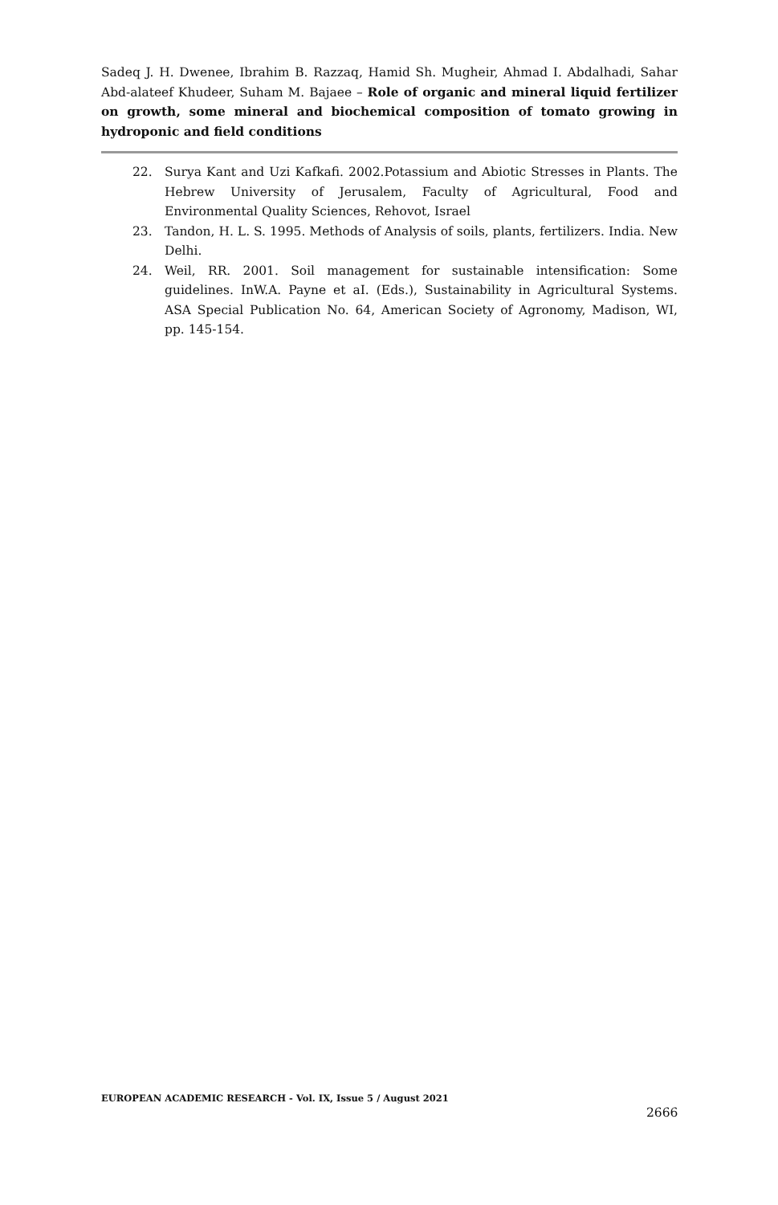Sadeq J. H. Dwenee, Ibrahim B. Razzaq, Hamid Sh. Mugheir, Ahmad I. Abdalhadi, Sahar Abd-alateef Khudeer, Suham M. Bajaee – Role of organic and mineral liquid fertilizer on growth, some mineral and biochemical composition of tomato growing in hydroponic and field conditions
22. Surya Kant and Uzi Kafkafi. 2002.Potassium and Abiotic Stresses in Plants. The Hebrew University of Jerusalem, Faculty of Agricultural, Food and Environmental Quality Sciences, Rehovot, Israel
23. Tandon, H. L. S. 1995. Methods of Analysis of soils, plants, fertilizers. India. New Delhi.
24. Weil, RR. 2001. Soil management for sustainable intensification: Some guidelines. InW.A. Payne et aI. (Eds.), Sustainability in Agricultural Systems. ASA Special Publication No. 64, American Society of Agronomy, Madison, WI, pp. 145-154.
EUROPEAN ACADEMIC RESEARCH - Vol. IX, Issue 5 / August 2021
2666